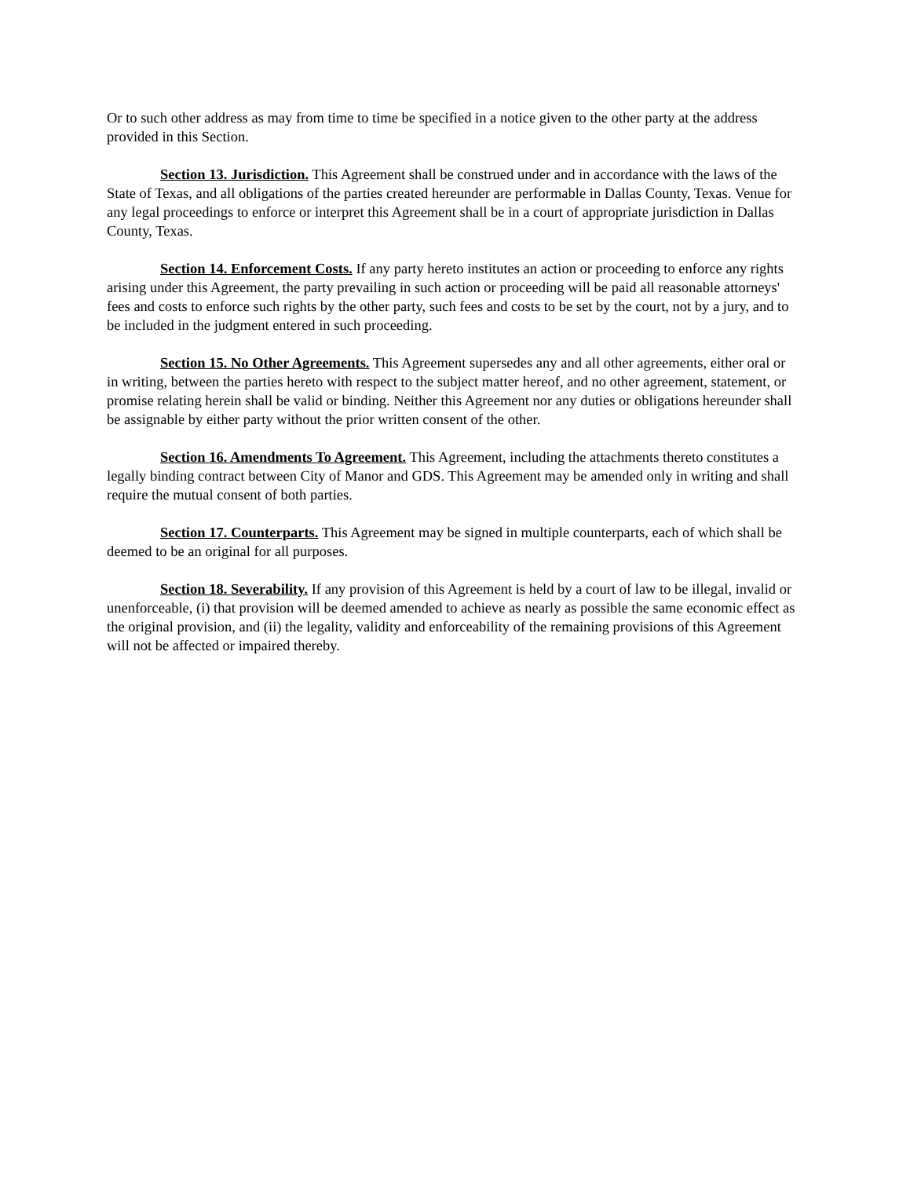Or to such other address as may from time to time be specified in a notice given to the other party at the address provided in this Section.
Section 13. Jurisdiction. This Agreement shall be construed under and in accordance with the laws of the State of Texas, and all obligations of the parties created hereunder are performable in Dallas County, Texas. Venue for any legal proceedings to enforce or interpret this Agreement shall be in a court of appropriate jurisdiction in Dallas County, Texas.
Section 14. Enforcement Costs. If any party hereto institutes an action or proceeding to enforce any rights arising under this Agreement, the party prevailing in such action or proceeding will be paid all reasonable attorneys' fees and costs to enforce such rights by the other party, such fees and costs to be set by the court, not by a jury, and to be included in the judgment entered in such proceeding.
Section 15. No Other Agreements. This Agreement supersedes any and all other agreements, either oral or in writing, between the parties hereto with respect to the subject matter hereof, and no other agreement, statement, or promise relating herein shall be valid or binding. Neither this Agreement nor any duties or obligations hereunder shall be assignable by either party without the prior written consent of the other.
Section 16. Amendments To Agreement. This Agreement, including the attachments thereto constitutes a legally binding contract between City of Manor and GDS. This Agreement may be amended only in writing and shall require the mutual consent of both parties.
Section 17. Counterparts. This Agreement may be signed in multiple counterparts, each of which shall be deemed to be an original for all purposes.
Section 18. Severability. If any provision of this Agreement is held by a court of law to be illegal, invalid or unenforceable, (i) that provision will be deemed amended to achieve as nearly as possible the same economic effect as the original provision, and (ii) the legality, validity and enforceability of the remaining provisions of this Agreement will not be affected or impaired thereby.